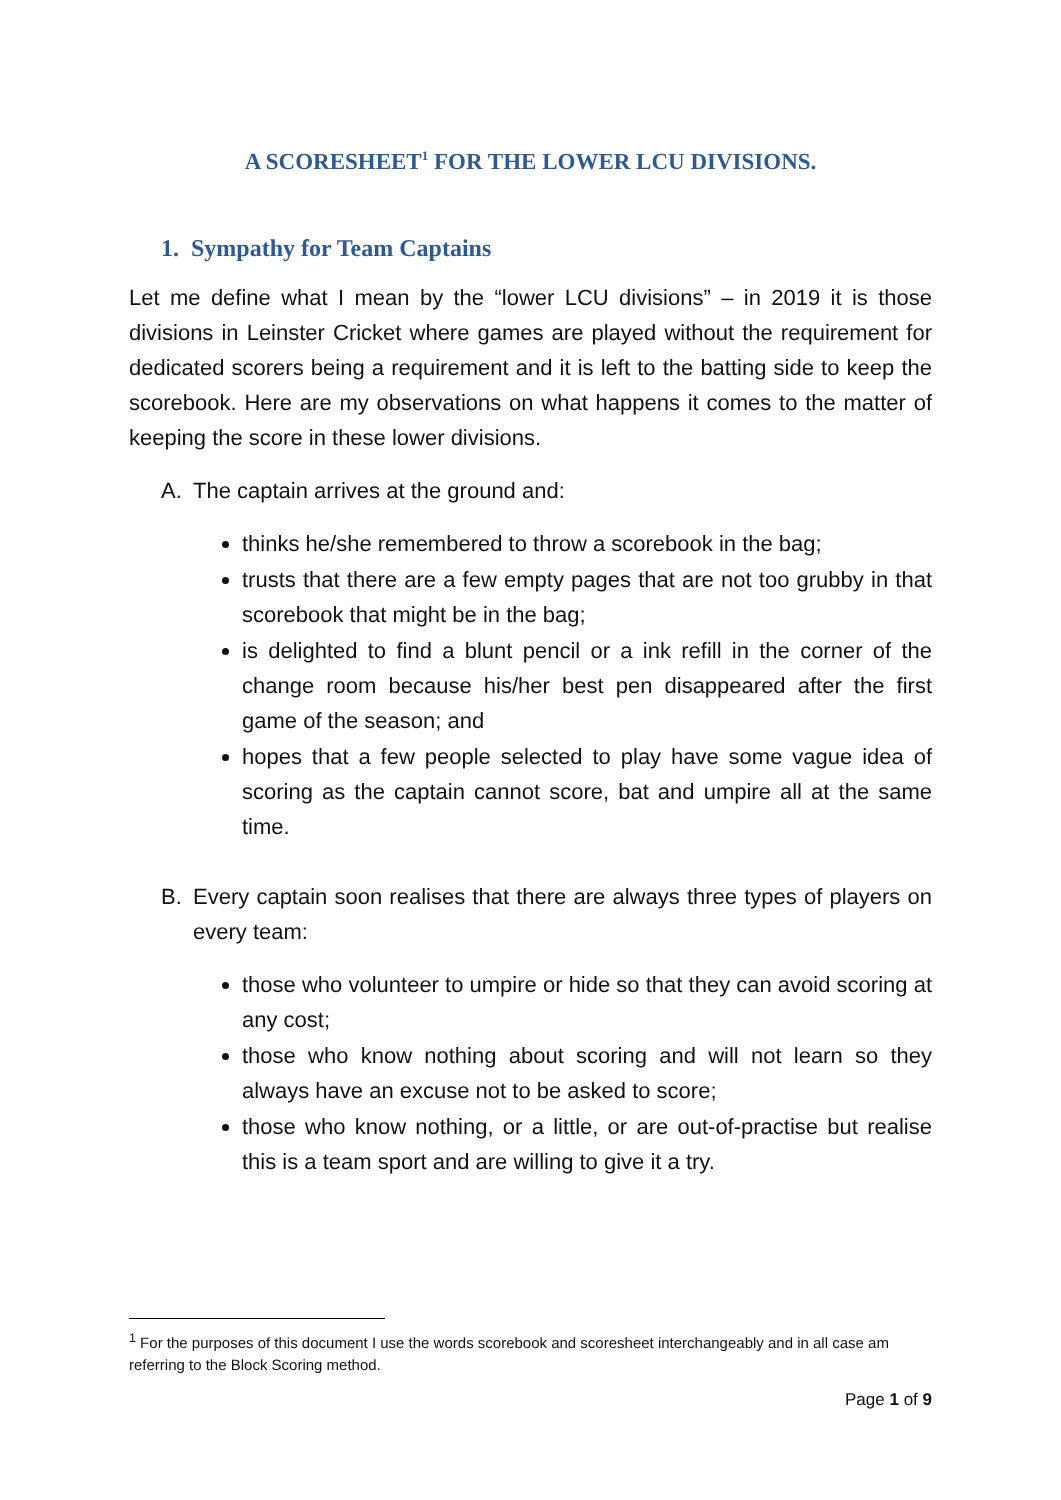A SCORESHEET<sup>1</sup> FOR THE LOWER LCU DIVISIONS.
1. Sympathy for Team Captains
Let me define what I mean by the “lower LCU divisions” – in 2019 it is those divisions in Leinster Cricket where games are played without the requirement for dedicated scorers being a requirement and it is left to the batting side to keep the scorebook. Here are my observations on what happens it comes to the matter of keeping the score in these lower divisions.
A. The captain arrives at the ground and:
thinks he/she remembered to throw a scorebook in the bag;
trusts that there are a few empty pages that are not too grubby in that scorebook that might be in the bag;
is delighted to find a blunt pencil or a ink refill in the corner of the change room because his/her best pen disappeared after the first game of the season; and
hopes that a few people selected to play have some vague idea of scoring as the captain cannot score, bat and umpire all at the same time.
B. Every captain soon realises that there are always three types of players on every team:
those who volunteer to umpire or hide so that they can avoid scoring at any cost;
those who know nothing about scoring and will not learn so they always have an excuse not to be asked to score;
those who know nothing, or a little, or are out-of-practise but realise this is a team sport and are willing to give it a try.
<sup>1</sup> For the purposes of this document I use the words scorebook and scoresheet interchangeably and in all case am referring to the Block Scoring method.
Page 1 of 9